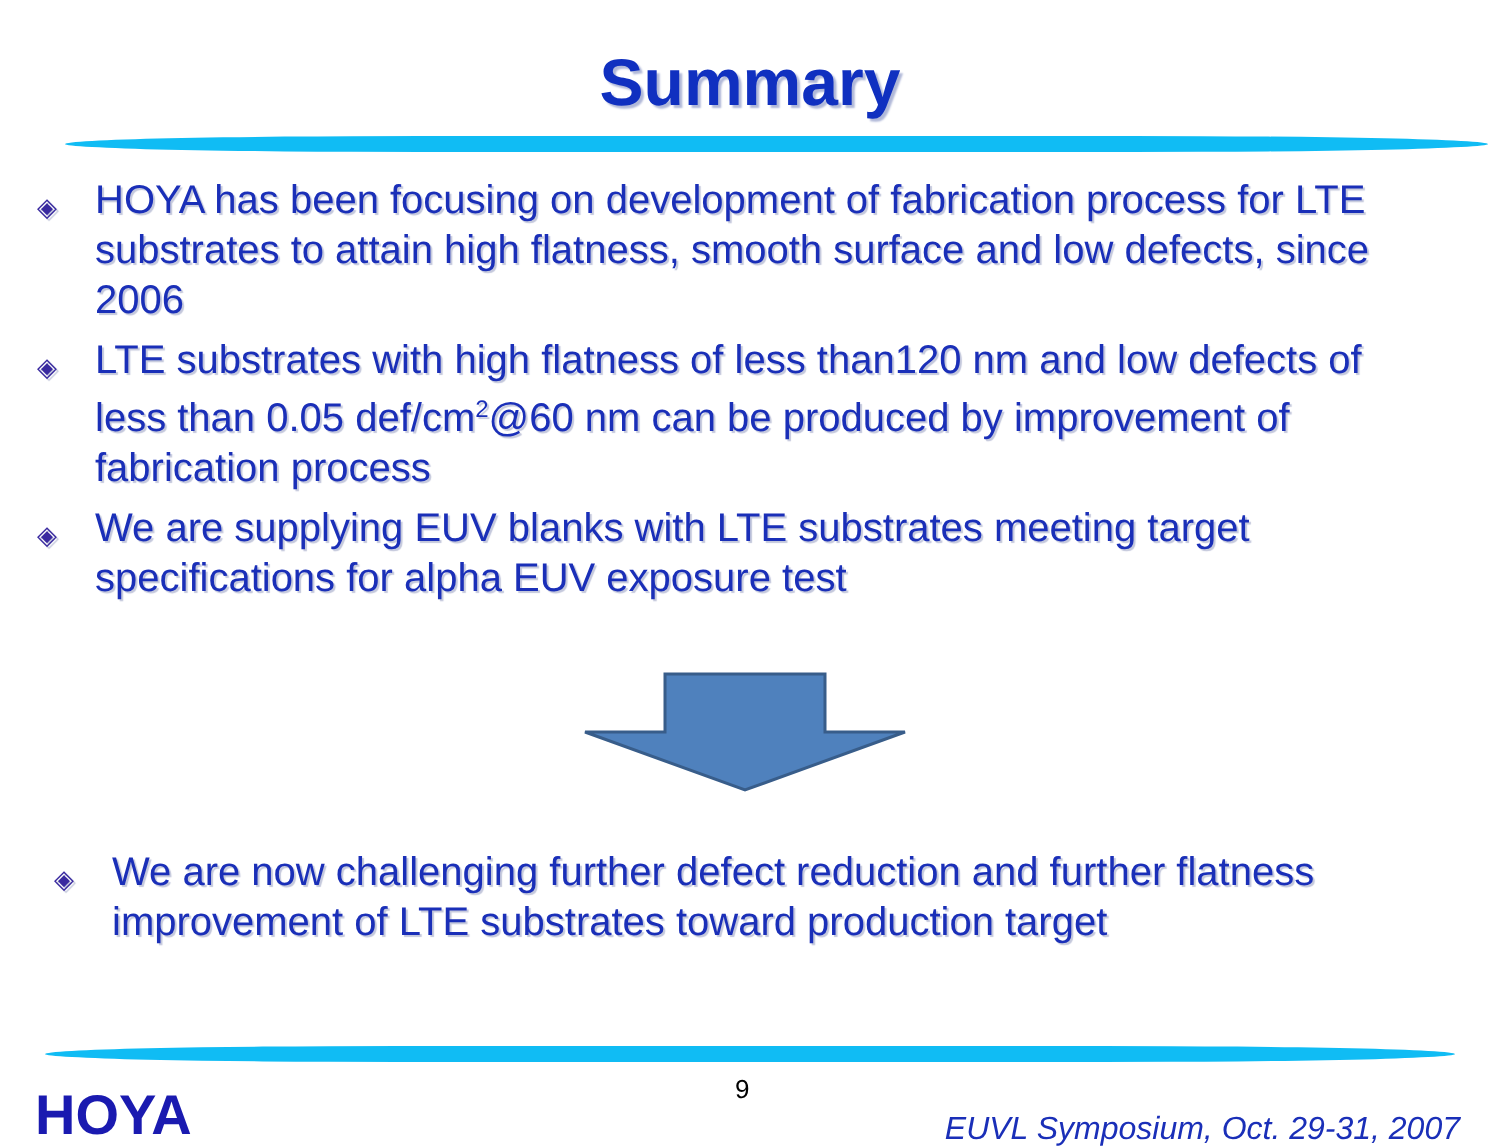Summary
◈ HOYA has been focusing on development of fabrication process for LTE substrates to attain high flatness, smooth surface and low defects, since 2006
◈ LTE substrates with high flatness of less than120 nm and low defects of less than 0.05 def/cm<sup>2</sup>@60 nm can be produced by improvement of fabrication process
◈ We are supplying EUV blanks with LTE substrates meeting target specifications for alpha EUV exposure test
◈ We are now challenging further defect reduction and further flatness improvement of LTE substrates toward production target
HOYA
9
EUVL Symposium, Oct. 29-31, 2007